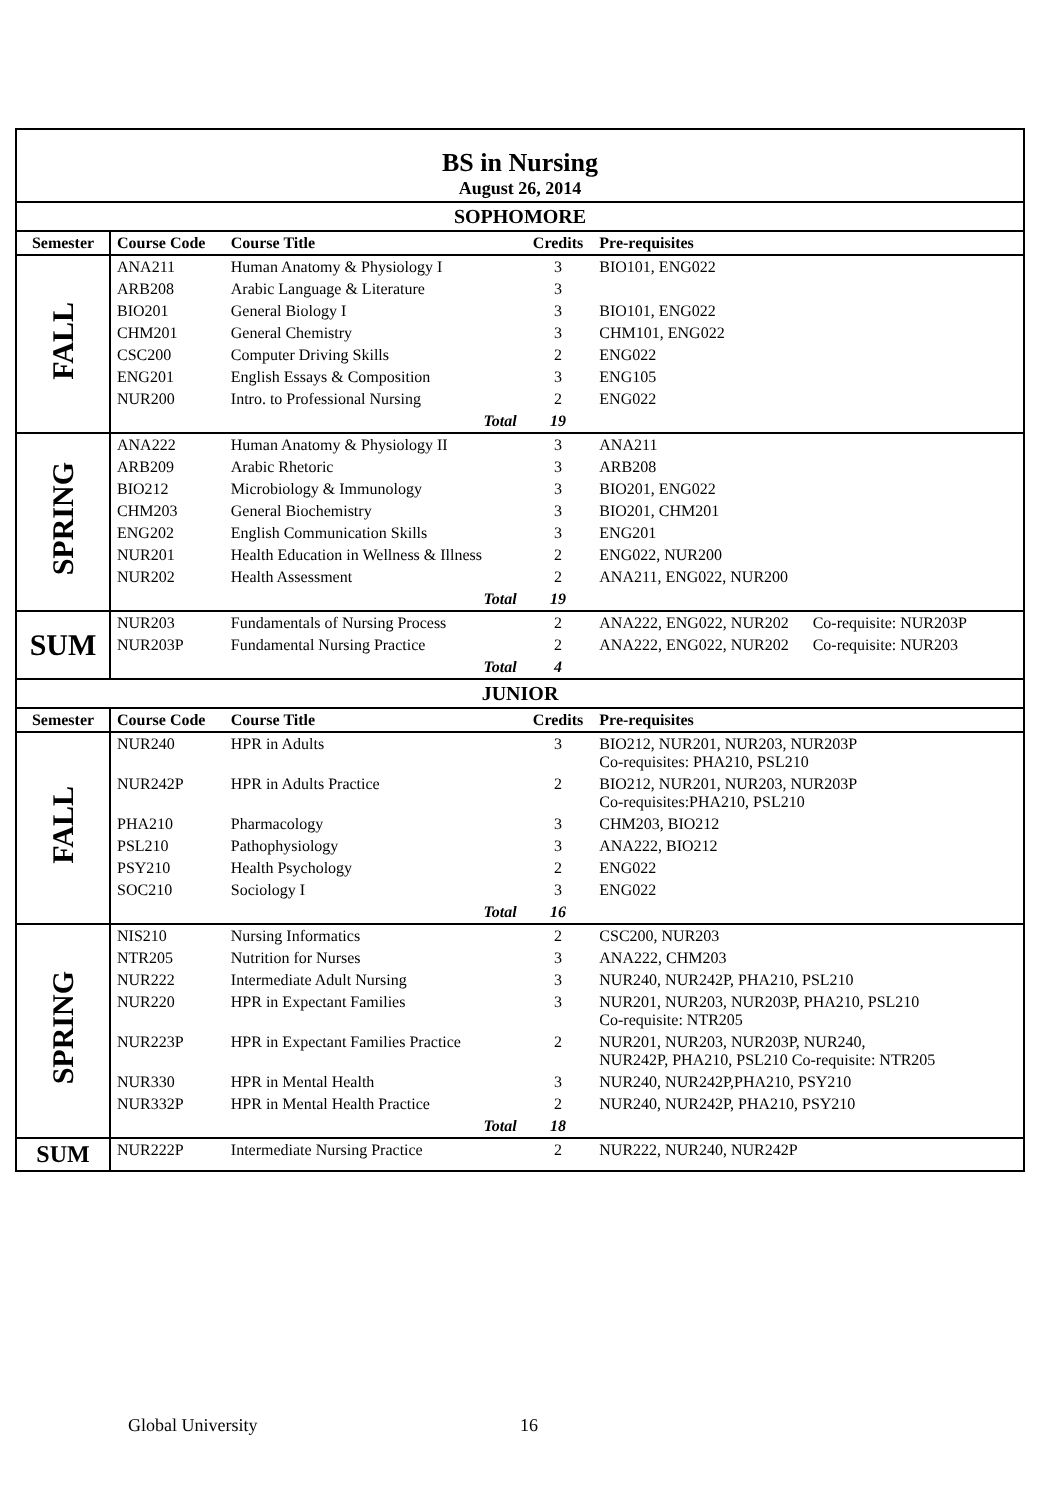| BS in Nursing August 26, 2014 | | | | |
| SOPHOMORE | | | | |
| Semester | Course Code | Course Title | Credits | Pre-requisites |
| FALL | ANA211 | Human Anatomy & Physiology I | 3 | BIO101, ENG022 |
| | ARB208 | Arabic Language & Literature | 3 | |
| | BIO201 | General Biology I | 3 | BIO101, ENG022 |
| | CHM201 | General Chemistry | 3 | CHM101, ENG022 |
| | CSC200 | Computer Driving Skills | 2 | ENG022 |
| | ENG201 | English Essays & Composition | 3 | ENG105 |
| | NUR200 | Intro. to Professional Nursing | 2 | ENG022 |
| | | Total | 19 | |
| SPRING | ANA222 | Human Anatomy & Physiology II | 3 | ANA211 |
| | ARB209 | Arabic Rhetoric | 3 | ARB208 |
| | BIO212 | Microbiology & Immunology | 3 | BIO201, ENG022 |
| | CHM203 | General Biochemistry | 3 | BIO201, CHM201 |
| | ENG202 | English Communication Skills | 3 | ENG201 |
| | NUR201 | Health Education in Wellness & Illness | 2 | ENG022, NUR200 |
| | NUR202 | Health Assessment | 2 | ANA211, ENG022, NUR200 |
| | | Total | 19 | |
| SUM | NUR203 | Fundamentals of Nursing Process | 2 | ANA222, ENG022, NUR202 Co-requisite: NUR203P |
| | NUR203P | Fundamental Nursing Practice | 2 | ANA222, ENG022, NUR202 Co-requisite: NUR203 |
| | | Total | 4 | |
| JUNIOR | | | | |
| Semester | Course Code | Course Title | Credits | Pre-requisites |
| FALL | NUR240 | HPR in Adults | 3 | BIO212, NUR201, NUR203, NUR203P Co-requisites: PHA210, PSL210 |
| | NUR242P | HPR in Adults Practice | 2 | BIO212, NUR201, NUR203, NUR203P Co-requisites:PHA210, PSL210 |
| | PHA210 | Pharmacology | 3 | CHM203, BIO212 |
| | PSL210 | Pathophysiology | 3 | ANA222, BIO212 |
| | PSY210 | Health Psychology | 2 | ENG022 |
| | SOC210 | Sociology I | 3 | ENG022 |
| | | Total | 16 | |
| SPRING | NIS210 | Nursing Informatics | 2 | CSC200, NUR203 |
| | NTR205 | Nutrition for Nurses | 3 | ANA222, CHM203 |
| | NUR222 | Intermediate Adult Nursing | 3 | NUR240, NUR242P, PHA210, PSL210 |
| | NUR220 | HPR in Expectant Families | 3 | NUR201, NUR203, NUR203P, PHA210, PSL210 Co-requisite: NTR205 |
| | NUR223P | HPR in Expectant Families Practice | 2 | NUR201, NUR203, NUR203P, NUR240, NUR242P, PHA210, PSL210 Co-requisite: NTR205 |
| | NUR330 | HPR in Mental Health | 3 | NUR240, NUR242P,PHA210, PSY210 |
| | NUR332P | HPR in Mental Health Practice | 2 | NUR240, NUR242P, PHA210, PSY210 |
| | | Total | 18 | |
| SUM | NUR222P | Intermediate Nursing Practice | 2 | NUR222, NUR240, NUR242P |
Global University 16